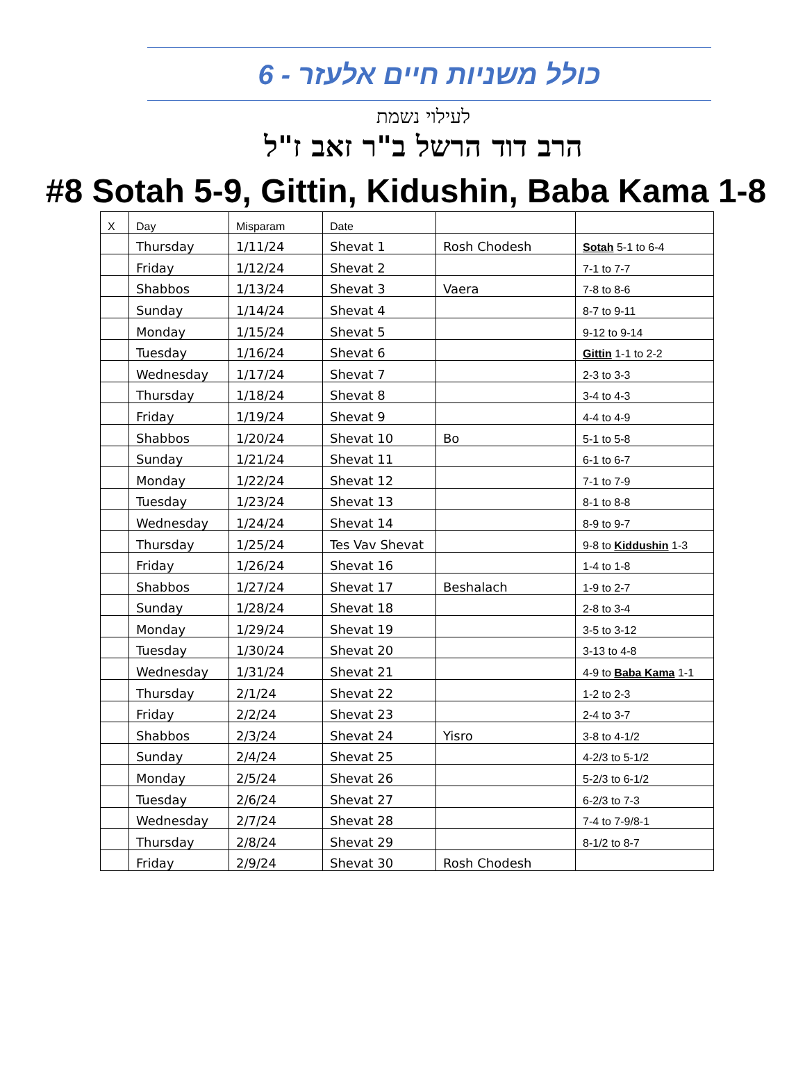6 - כולל משניות חיים אלעזר
לעילוי נשמת
הרב דוד הרשל ב"ר זאב ז"ל
#8 Sotah 5-9, Gittin, Kidushin, Baba Kama 1-8
| X | Day | Misparam | Date | | |
| | Thursday | 1/11/24 | Shevat 1 | Rosh Chodesh | Sotah 5-1 to 6-4 |
| | Friday | 1/12/24 | Shevat 2 | | 7-1 to 7-7 |
| | Shabbos | 1/13/24 | Shevat 3 | Vaera | 7-8 to 8-6 |
| | Sunday | 1/14/24 | Shevat 4 | | 8-7 to 9-11 |
| | Monday | 1/15/24 | Shevat 5 | | 9-12 to 9-14 |
| | Tuesday | 1/16/24 | Shevat 6 | | Gittin 1-1 to 2-2 |
| | Wednesday | 1/17/24 | Shevat 7 | | 2-3 to 3-3 |
| | Thursday | 1/18/24 | Shevat 8 | | 3-4 to 4-3 |
| | Friday | 1/19/24 | Shevat 9 | | 4-4 to 4-9 |
| | Shabbos | 1/20/24 | Shevat 10 | Bo | 5-1 to 5-8 |
| | Sunday | 1/21/24 | Shevat 11 | | 6-1 to 6-7 |
| | Monday | 1/22/24 | Shevat 12 | | 7-1 to 7-9 |
| | Tuesday | 1/23/24 | Shevat 13 | | 8-1 to 8-8 |
| | Wednesday | 1/24/24 | Shevat 14 | | 8-9 to 9-7 |
| | Thursday | 1/25/24 | Tes Vav Shevat | | 9-8 to Kiddushin 1-3 |
| | Friday | 1/26/24 | Shevat 16 | | 1-4 to 1-8 |
| | Shabbos | 1/27/24 | Shevat 17 | Beshalach | 1-9 to 2-7 |
| | Sunday | 1/28/24 | Shevat 18 | | 2-8 to 3-4 |
| | Monday | 1/29/24 | Shevat 19 | | 3-5 to 3-12 |
| | Tuesday | 1/30/24 | Shevat 20 | | 3-13 to 4-8 |
| | Wednesday | 1/31/24 | Shevat 21 | | 4-9 to Baba Kama 1-1 |
| | Thursday | 2/1/24 | Shevat 22 | | 1-2 to 2-3 |
| | Friday | 2/2/24 | Shevat 23 | | 2-4 to 3-7 |
| | Shabbos | 2/3/24 | Shevat 24 | Yisro | 3-8 to 4-1/2 |
| | Sunday | 2/4/24 | Shevat 25 | | 4-2/3 to 5-1/2 |
| | Monday | 2/5/24 | Shevat 26 | | 5-2/3 to 6-1/2 |
| | Tuesday | 2/6/24 | Shevat 27 | | 6-2/3 to 7-3 |
| | Wednesday | 2/7/24 | Shevat 28 | | 7-4 to 7-9/8-1 |
| | Thursday | 2/8/24 | Shevat 29 | | 8-1/2 to 8-7 |
| | Friday | 2/9/24 | Shevat 30 | Rosh Chodesh | |